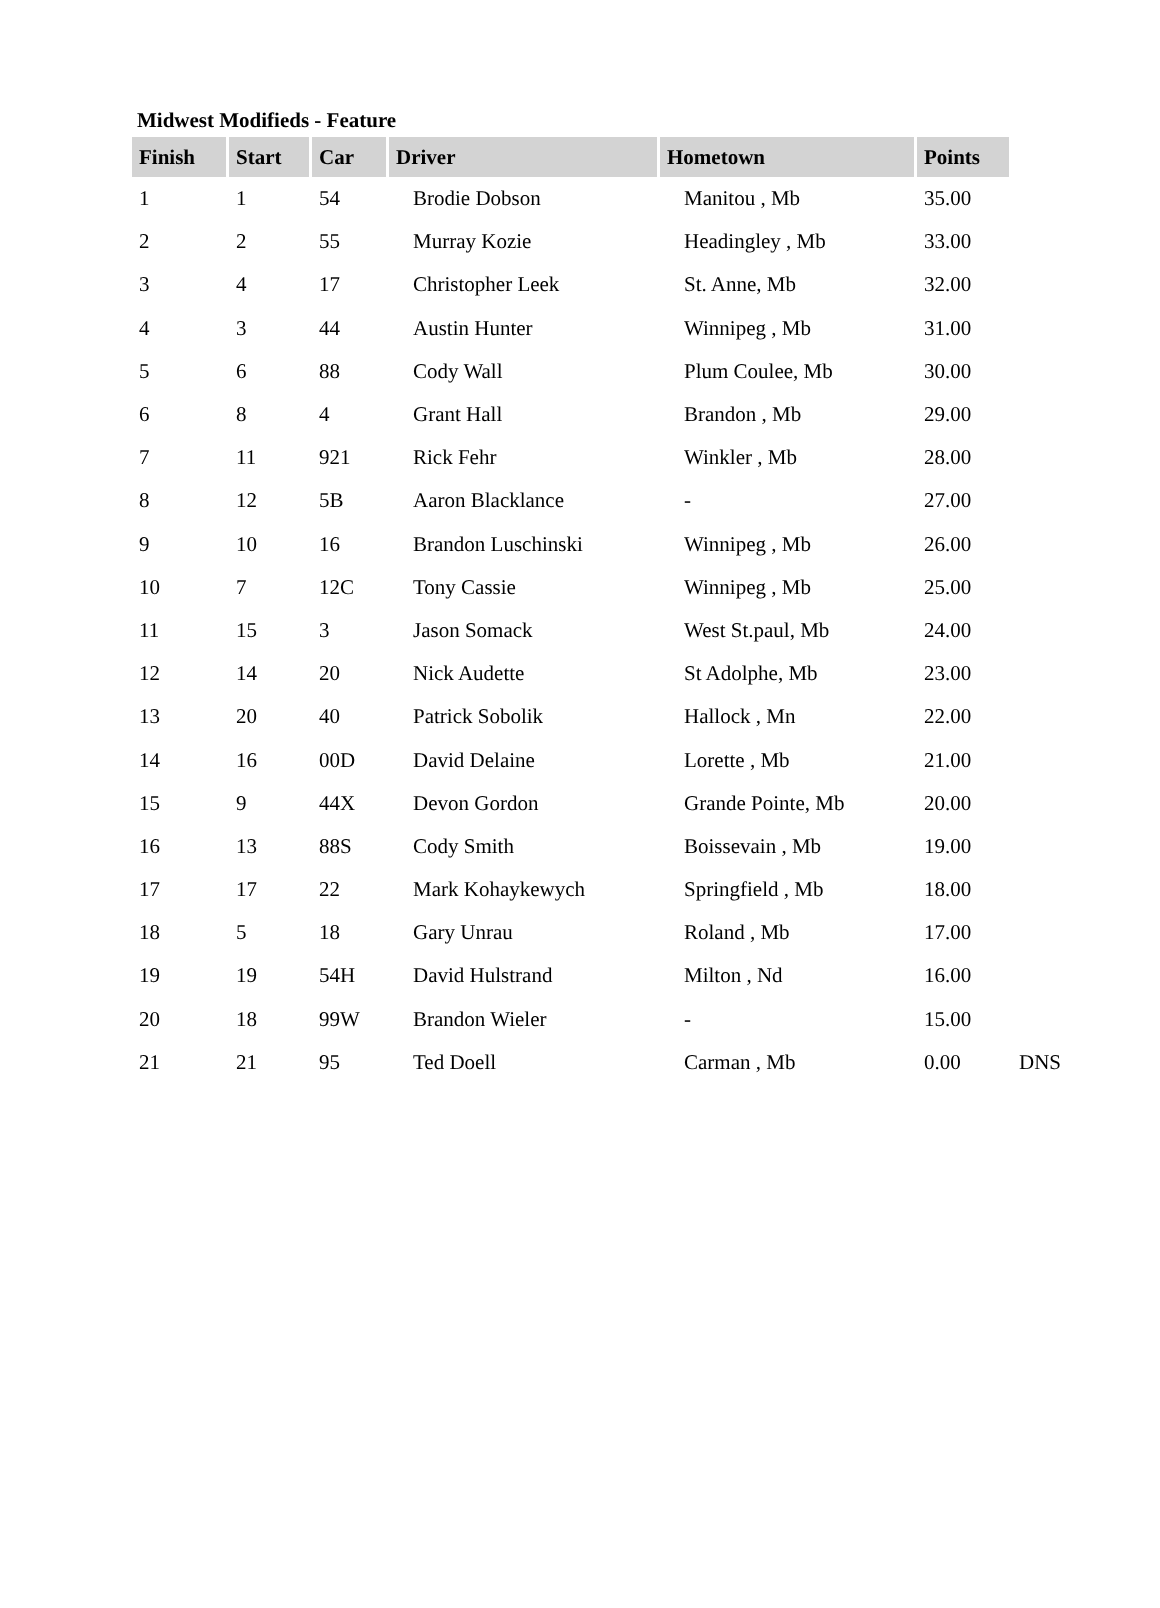Midwest Modifieds - Feature
| Finish | Start | Car | Driver | Hometown | Points | |
| --- | --- | --- | --- | --- | --- | --- |
| 1 | 1 | 54 | Brodie Dobson | Manitou , Mb | 35.00 | |
| 2 | 2 | 55 | Murray Kozie | Headingley , Mb | 33.00 | |
| 3 | 4 | 17 | Christopher Leek | St. Anne, Mb | 32.00 | |
| 4 | 3 | 44 | Austin Hunter | Winnipeg , Mb | 31.00 | |
| 5 | 6 | 88 | Cody Wall | Plum Coulee, Mb | 30.00 | |
| 6 | 8 | 4 | Grant Hall | Brandon , Mb | 29.00 | |
| 7 | 11 | 921 | Rick Fehr | Winkler , Mb | 28.00 | |
| 8 | 12 | 5B | Aaron Blacklance | - | 27.00 | |
| 9 | 10 | 16 | Brandon Luschinski | Winnipeg , Mb | 26.00 | |
| 10 | 7 | 12C | Tony Cassie | Winnipeg , Mb | 25.00 | |
| 11 | 15 | 3 | Jason Somack | West St.paul, Mb | 24.00 | |
| 12 | 14 | 20 | Nick Audette | St Adolphe, Mb | 23.00 | |
| 13 | 20 | 40 | Patrick Sobolik | Hallock , Mn | 22.00 | |
| 14 | 16 | 00D | David Delaine | Lorette , Mb | 21.00 | |
| 15 | 9 | 44X | Devon Gordon | Grande Pointe, Mb | 20.00 | |
| 16 | 13 | 88S | Cody Smith | Boissevain , Mb | 19.00 | |
| 17 | 17 | 22 | Mark Kohaykewych | Springfield , Mb | 18.00 | |
| 18 | 5 | 18 | Gary Unrau | Roland , Mb | 17.00 | |
| 19 | 19 | 54H | David Hulstrand | Milton , Nd | 16.00 | |
| 20 | 18 | 99W | Brandon Wieler | - | 15.00 | |
| 21 | 21 | 95 | Ted Doell | Carman , Mb | 0.00 | DNS |